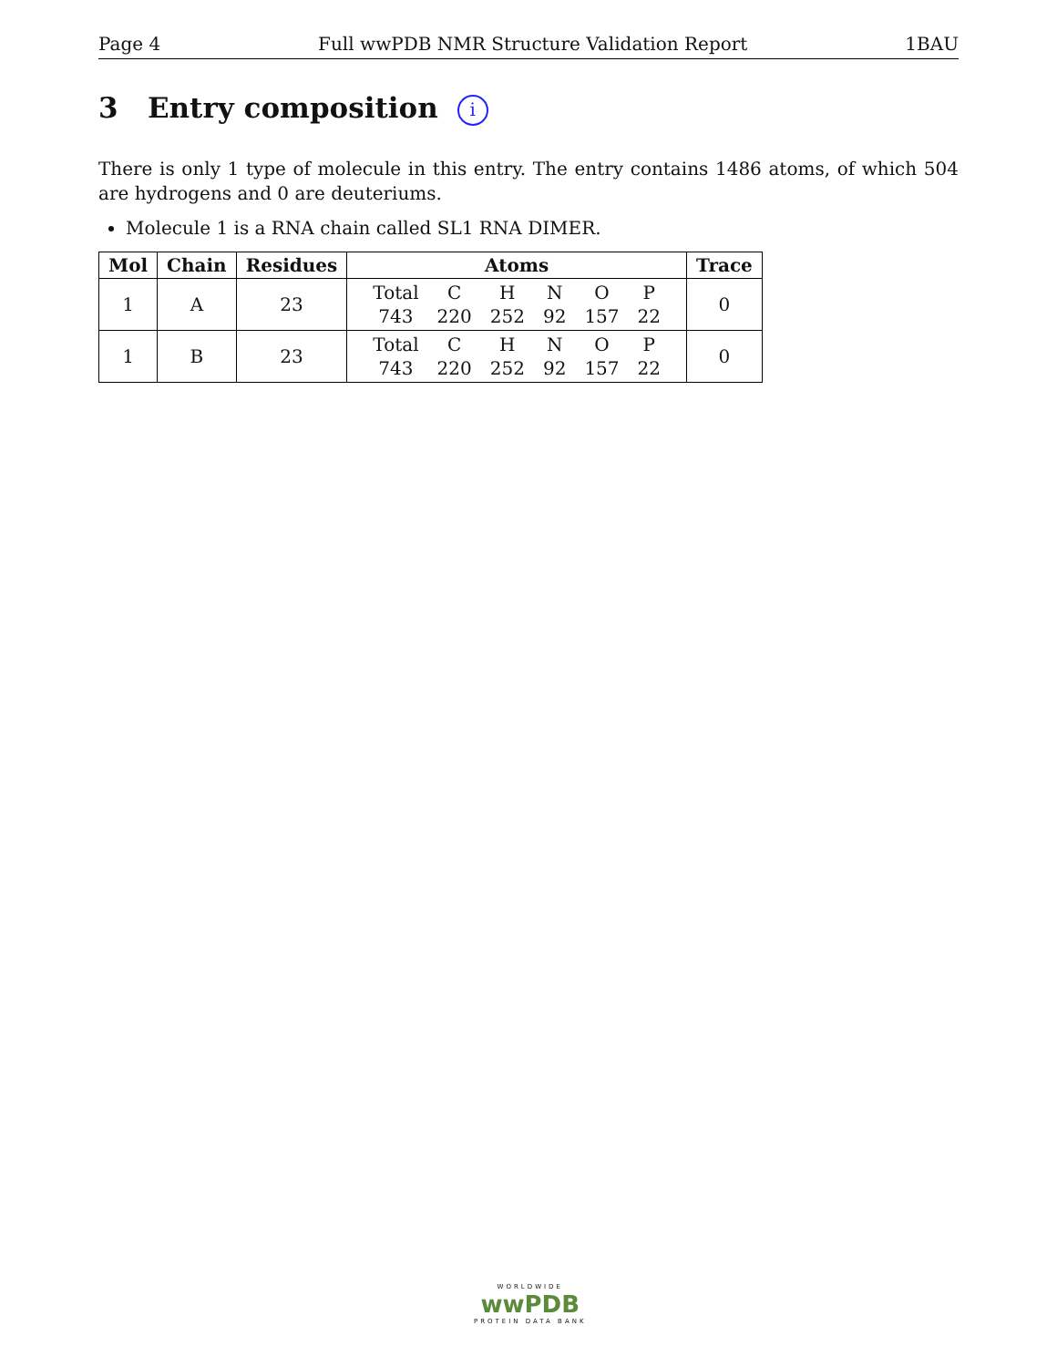Page 4 Full wwPDB NMR Structure Validation Report 1BAU
3 Entry composition i
There is only 1 type of molecule in this entry. The entry contains 1486 atoms, of which 504 are hydrogens and 0 are deuteriums.
Molecule 1 is a RNA chain called SL1 RNA DIMER.
| Mol | Chain | Residues | Atoms | Trace |
| --- | --- | --- | --- | --- |
| 1 | A | 23 | / Total / C / H / N / O / P / / 743 / 220 / 252 / 92 / 157 / 22 / | 0 |
| 1 | B | 23 | / Total / C / H / N / O / P / / 743 / 220 / 252 / 92 / 157 / 22 / | 0 |
WORLDWIDE
wwPDB
PROTEIN DATA BANK